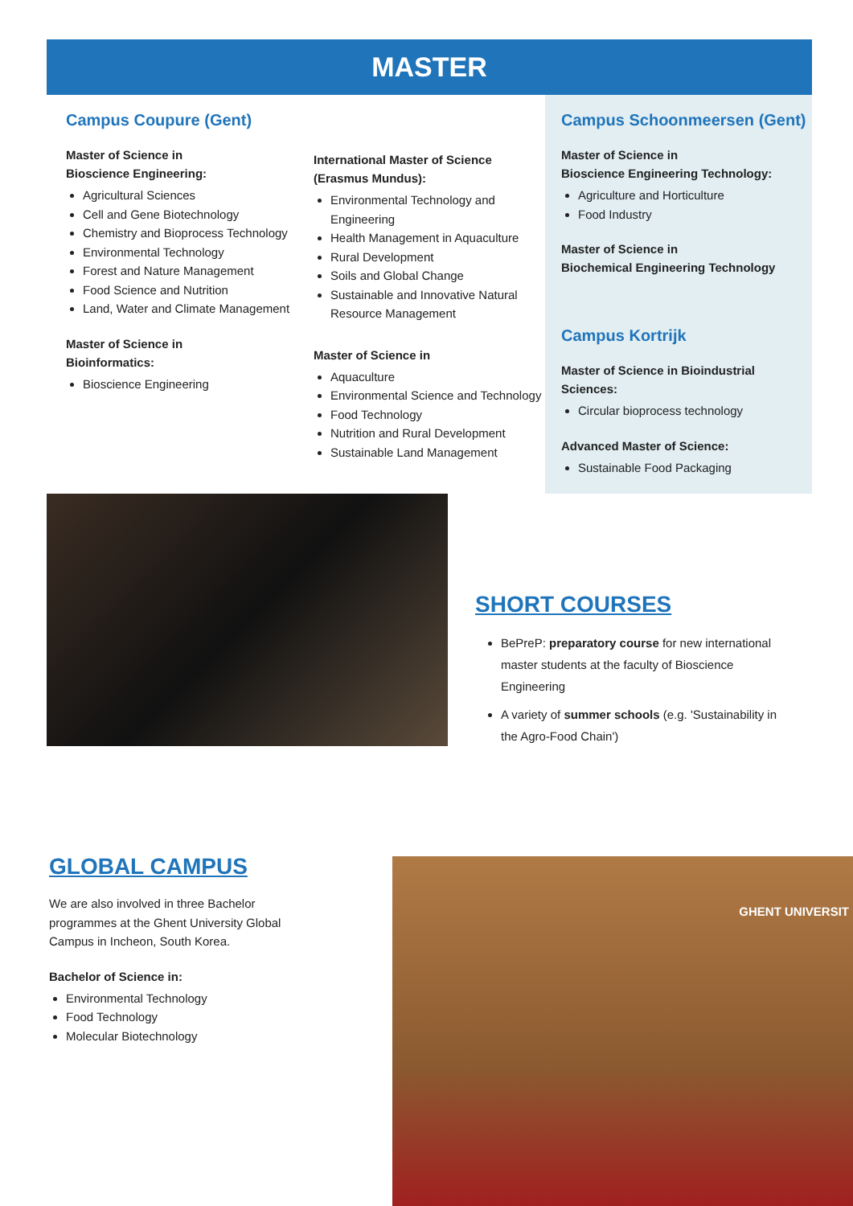MASTER
Campus Coupure (Gent)
Master of Science in
Bioscience Engineering:
Agricultural Sciences
Cell and Gene Biotechnology
Chemistry and Bioprocess Technology
Environmental Technology
Forest and Nature Management
Food Science and Nutrition
Land, Water and Climate Management
Master of Science in
Bioinformatics:
Bioscience Engineering
International Master of Science
(Erasmus Mundus):
Environmental Technology and Engineering
Health Management in Aquaculture
Rural Development
Soils and Global Change
Sustainable and Innovative Natural Resource Management
Master of Science in
Aquaculture
Environmental Science and Technology
Food Technology
Nutrition and Rural Development
Sustainable Land Management
Campus Schoonmeersen (Gent)
Master of Science in
Bioscience Engineering Technology:
Agriculture and Horticulture
Food Industry
Master of Science in
Biochemical Engineering Technology
Campus Kortrijk
Master of Science in Bioindustrial Sciences:
Circular bioprocess technology
Advanced Master of Science:
Sustainable Food Packaging
SHORT COURSES
BePreP: preparatory course for new international master students at the faculty of Bioscience Engineering
A variety of summer schools (e.g. 'Sustainability in the Agro-Food Chain')
GLOBAL CAMPUS
We are also involved in three Bachelor programmes at the Ghent University Global Campus in Incheon, South Korea.
Bachelor of Science in:
Environmental Technology
Food Technology
Molecular Biotechnology
GHENT UNIVERSIT